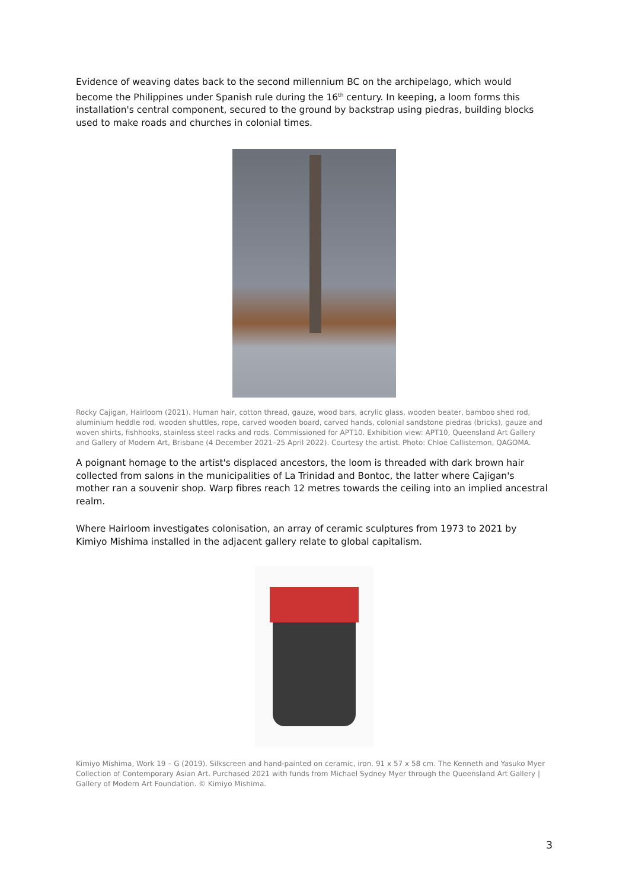Evidence of weaving dates back to the second millennium BC on the archipelago, which would become the Philippines under Spanish rule during the 16<sup>th</sup> century. In keeping, a loom forms this installation's central component, secured to the ground by backstrap using piedras, building blocks used to make roads and churches in colonial times.
Rocky Cajigan, Hairloom (2021). Human hair, cotton thread, gauze, wood bars, acrylic glass, wooden beater, bamboo shed rod, aluminium heddle rod, wooden shuttles, rope, carved wooden board, carved hands, colonial sandstone piedras (bricks), gauze and woven shirts, fishhooks, stainless steel racks and rods. Commissioned for APT10. Exhibition view: APT10, Queensland Art Gallery and Gallery of Modern Art, Brisbane (4 December 2021–25 April 2022). Courtesy the artist. Photo: Chloë Callistemon, QAGOMA.
A poignant homage to the artist's displaced ancestors, the loom is threaded with dark brown hair collected from salons in the municipalities of La Trinidad and Bontoc, the latter where Cajigan's mother ran a souvenir shop. Warp fibres reach 12 metres towards the ceiling into an implied ancestral realm.
Where Hairloom investigates colonisation, an array of ceramic sculptures from 1973 to 2021 by Kimiyo Mishima installed in the adjacent gallery relate to global capitalism.
Kimiyo Mishima, Work 19 – G (2019). Silkscreen and hand-painted on ceramic, iron. 91 x 57 x 58 cm. The Kenneth and Yasuko Myer Collection of Contemporary Asian Art. Purchased 2021 with funds from Michael Sydney Myer through the Queensland Art Gallery | Gallery of Modern Art Foundation. © Kimiyo Mishima.
3